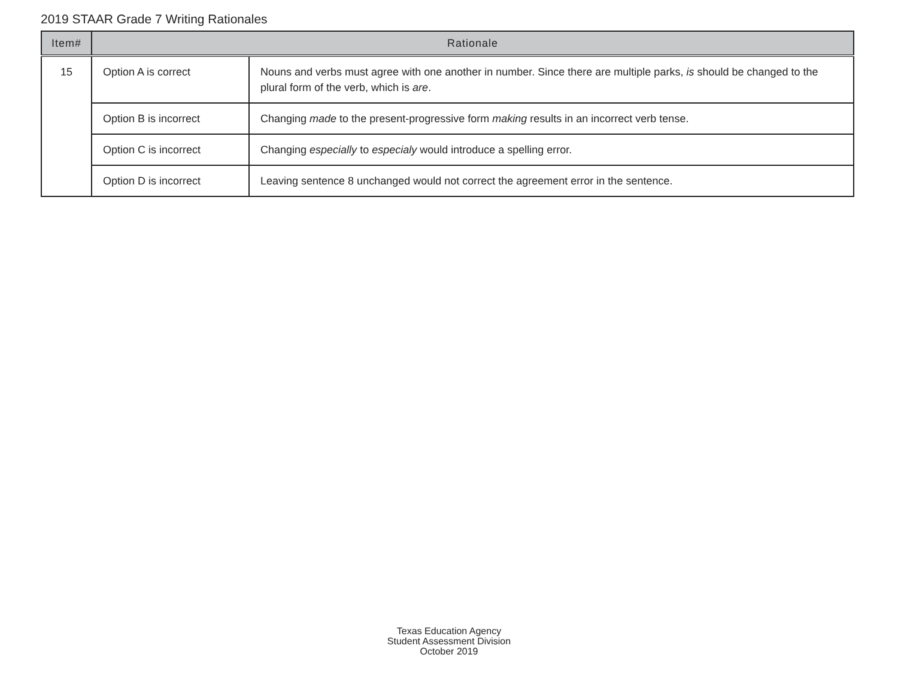2019 STAAR Grade 7 Writing Rationales
| Item# | Rationale | |
| --- | --- | --- |
| 15 | Option A is correct | Nouns and verbs must agree with one another in number. Since there are multiple parks, is should be changed to the plural form of the verb, which is are . |
| | Option B is incorrect | Changing made to the present-progressive form making results in an incorrect verb tense. |
| | Option C is incorrect | Changing especially to especialy would introduce a spelling error. |
| | Option D is incorrect | Leaving sentence 8 unchanged would not correct the agreement error in the sentence. |
Texas Education Agency
Student Assessment Division
October 2019